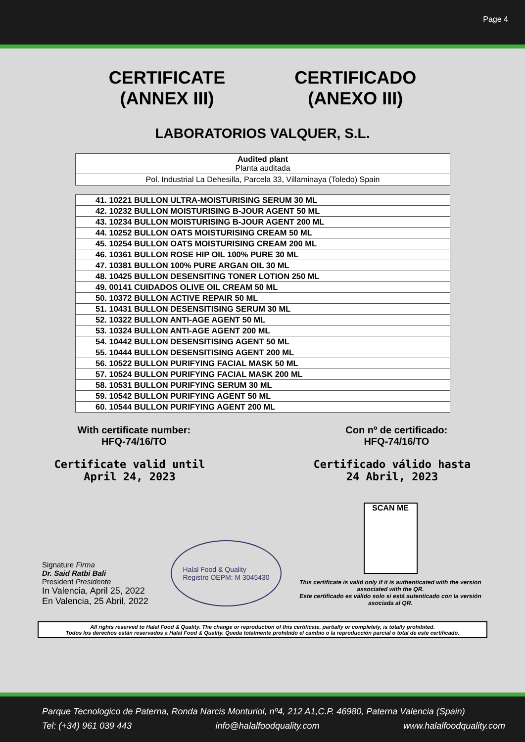Page 4
CERTIFICATE
(ANNEX III)
CERTIFICADO
(ANEXO III)
LABORATORIOS VALQUER, S.L.
| Audited plant Planta auditada |
| Pol. Industrial La Dehesilla, Parcela 33, Villaminaya (Toledo) Spain |
| 41. 10221 BULLON ULTRA-MOISTURISING SERUM 30 ML |
| 42. 10232 BULLON MOISTURISING B-JOUR AGENT 50 ML |
| 43. 10234 BULLON MOISTURISING B-JOUR AGENT 200 ML |
| 44. 10252 BULLON OATS MOISTURISING CREAM 50 ML |
| 45. 10254 BULLON OATS MOISTURISING CREAM 200 ML |
| 46. 10361 BULLON ROSE HIP OIL 100% PURE 30 ML |
| 47. 10381 BULLON 100% PURE ARGAN OIL 30 ML |
| 48. 10425 BULLON DESENSITING TONER LOTION 250 ML |
| 49. 00141 CUIDADOS OLIVE OIL CREAM 50 ML |
| 50. 10372 BULLON ACTIVE REPAIR 50 ML |
| 51. 10431 BULLON DESENSITISING SERUM 30 ML |
| 52. 10322 BULLON ANTI-AGE AGENT 50 ML |
| 53. 10324 BULLON ANTI-AGE AGENT 200 ML |
| 54. 10442 BULLON DESENSITISING AGENT 50 ML |
| 55. 10444 BULLON DESENSITISING AGENT 200 ML |
| 56. 10522 BULLON PURIFYING FACIAL MASK 50 ML |
| 57. 10524 BULLON PURIFYING FACIAL MASK 200 ML |
| 58. 10531 BULLON PURIFYING SERUM 30 ML |
| 59. 10542 BULLON PURIFYING AGENT 50 ML |
| 60. 10544 BULLON PURIFYING AGENT 200 ML |
With certificate number:
HFQ-74/16/TO
Con nº de certificado:
HFQ-74/16/TO
Certificate valid until
April 24, 2023
Certificado válido hasta
24 Abril, 2023
Signature Firma
Dr. Said Ratbi Bali
President Presidente
In Valencia, April 25, 2022
En Valencia, 25 Abril, 2022
Halal Food & Quality
Registro OEPM: M 3045430
SCAN ME
This certificate is valid only if it is authenticated with the version associated with the QR.
Este certificado es válido solo si está autenticado con la versión asociada al QR.
All rights reserved to Halal Food & Quality. The change or reproduction of this certificate, partially or completely, is totally prohibited.
Todos los derechos están reservados a Halal Food & Quality. Queda totalmente prohibido el cambio o la reproducción parcial o total de este certificado.
Parque Tecnologico de Paterna, Ronda Narcis Monturiol, nº4, 212 A1,C.P. 46980, Paterna Valencia (Spain)
Tel: (+34) 961 039 443 info@halalfoodquality.com www.halalfoodquality.com